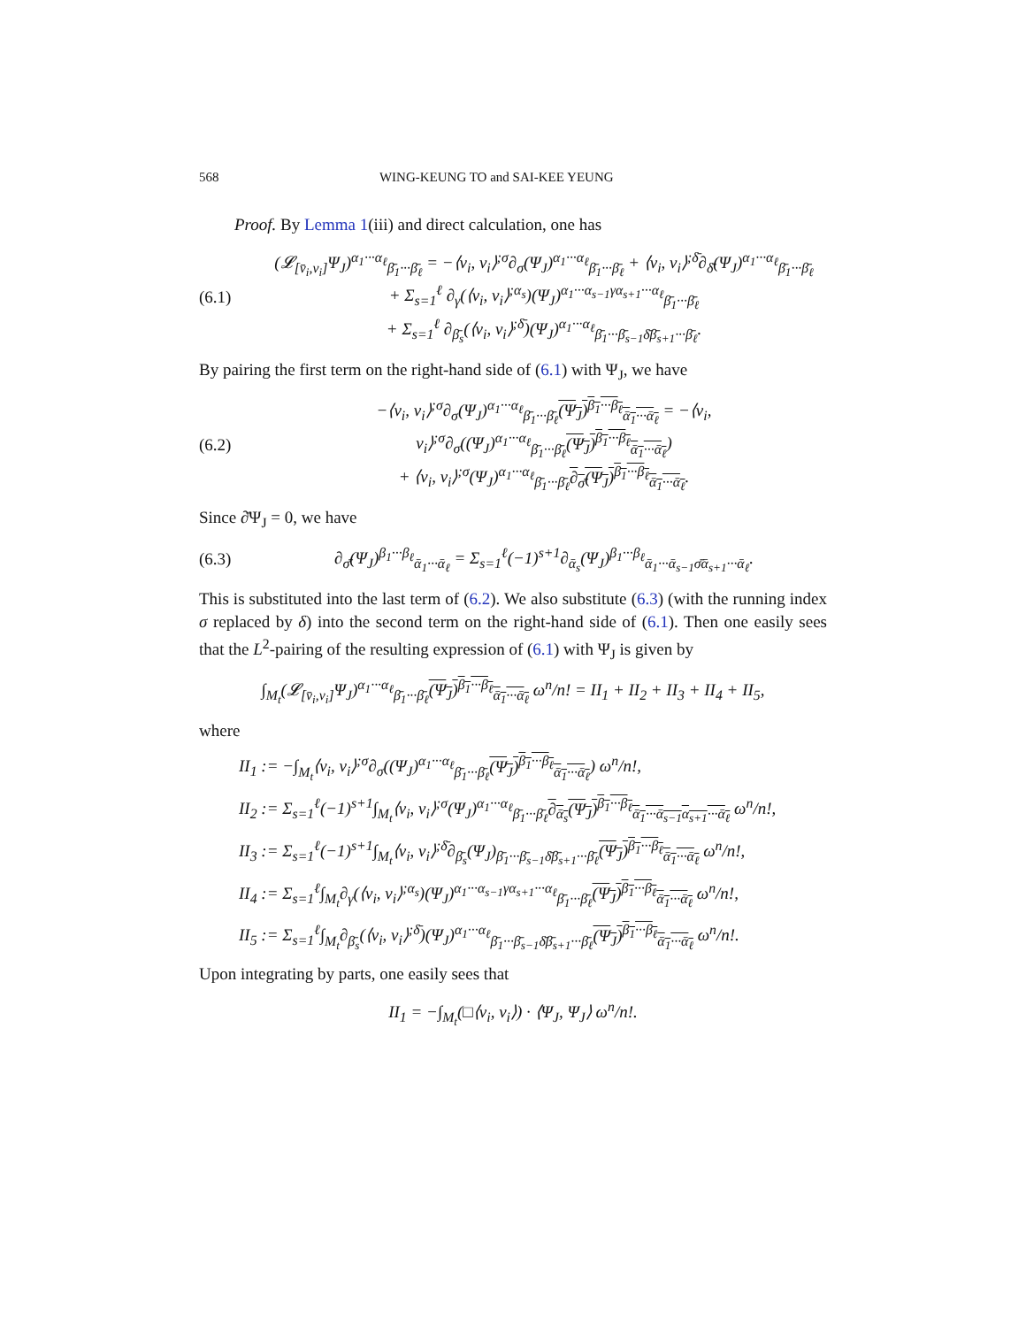568 WING-KEUNG TO and SAI-KEE YEUNG
Proof. By Lemma 1(iii) and direct calculation, one has
(6.1) (𝓛<sub>[v̄<sub>i</sub>,v<sub>i</sub>]</sub>Ψ<sub>J</sub>)<sup>α<sub>1</sub>···α<sub>ℓ</sub></sup><sub>β̄<sub>1</sub>···β̄<sub>ℓ</sub></sub> = −⟨v<sub>i</sub>, v<sub>i</sub>⟩<sup>;σ</sup>∂<sub>σ</sub>(Ψ<sub>J</sub>)<sup>α<sub>1</sub>···α<sub>ℓ</sub></sup><sub>β̄<sub>1</sub>···β̄<sub>ℓ</sub></sub> + ⟨v<sub>i</sub>, v<sub>i</sub>⟩<sup>;δ̄</sup>∂<sub>δ̄</sub>(Ψ<sub>J</sub>)<sup>α<sub>1</sub>···α<sub>ℓ</sub></sup><sub>β̄<sub>1</sub>···β̄<sub>ℓ</sub></sub>
+ Σ<sub>s=1</sub><sup>ℓ</sup> ∂<sub>γ</sub>(⟨v<sub>i</sub>, v<sub>i</sub>⟩<sup>;α<sub>s</sub></sup>)(Ψ<sub>J</sub>)<sup>α<sub>1</sub>···α<sub>s−1</sub>γα<sub>s+1</sub>···α<sub>ℓ</sub></sup><sub>β̄<sub>1</sub>···β̄<sub>ℓ</sub></sub>
+ Σ<sub>s=1</sub><sup>ℓ</sup> ∂<sub>β̄<sub>s</sub></sub>(⟨v<sub>i</sub>, v<sub>i</sub>⟩<sup>;δ̄</sup>)(Ψ<sub>J</sub>)<sup>α<sub>1</sub>···α<sub>ℓ</sub></sup><sub>β̄<sub>1</sub>···β̄<sub>s−1</sub>δ̄β̄<sub>s+1</sub>···β̄<sub>ℓ</sub></sub>.
By pairing the first term on the right-hand side of (6.1) with Ψ<sub>J</sub>, we have
(6.2) −⟨v<sub>i</sub>, v<sub>i</sub>⟩<sup>;σ</sup>∂<sub>σ</sub>(Ψ<sub>J</sub>)<sup>α<sub>1</sub>···α<sub>ℓ</sub></sup><sub>β̄<sub>1</sub>···β̄<sub>ℓ</sub></sub>(Ψ<sub>J</sub>)<sup>β<sub>1</sub>···β<sub>ℓ</sub></sup><sub>ᾱ<sub>1</sub>···ᾱ<sub>ℓ</sub></sub> = −⟨v<sub>i</sub>, v<sub>i</sub>⟩<sup>;σ</sup>∂<sub>σ</sub>((Ψ<sub>J</sub>)<sup>α<sub>1</sub>···α<sub>ℓ</sub></sup><sub>β̄<sub>1</sub>···β̄<sub>ℓ</sub></sub>(Ψ<sub>J</sub>)<sup>β<sub>1</sub>···β<sub>ℓ</sub></sup><sub>ᾱ<sub>1</sub>···ᾱ<sub>ℓ</sub></sub>)
+ ⟨v<sub>i</sub>, v<sub>i</sub>⟩<sup>;σ</sup>(Ψ<sub>J</sub>)<sup>α<sub>1</sub>···α<sub>ℓ</sub></sup><sub>β̄<sub>1</sub>···β̄<sub>ℓ</sub></sub>∂<sub>σ̄</sub>(Ψ<sub>J</sub>)<sup>β<sub>1</sub>···β<sub>ℓ</sub></sup><sub>ᾱ<sub>1</sub>···ᾱ<sub>ℓ</sub></sub>.
Since ∂̄Ψ<sub>J</sub> = 0, we have
(6.3) ∂<sub>σ̄</sub>(Ψ<sub>J</sub>)<sup>β<sub>1</sub>···β<sub>ℓ</sub></sup><sub>ᾱ<sub>1</sub>···ᾱ<sub>ℓ</sub></sub> = Σ<sub>s=1</sub><sup>ℓ</sup>(−1)<sup>s+1</sup>∂<sub>ᾱ<sub>s</sub></sub>(Ψ<sub>J</sub>)<sup>β<sub>1</sub>···β<sub>ℓ</sub></sup><sub>ᾱ<sub>1</sub>···ᾱ<sub>s−1</sub>σ̄ᾱ<sub>s+1</sub>···ᾱ<sub>ℓ</sub></sub>.
This is substituted into the last term of (6.2). We also substitute (6.3) (with the running index σ replaced by δ) into the second term on the right-hand side of (6.1). Then one easily sees that the L<sup>2</sup>-pairing of the resulting expression of (6.1) with Ψ<sub>J</sub> is given by
∫<sub>M<sub>t</sub></sub>(𝓛<sub>[v̄<sub>i</sub>,v<sub>i</sub>]</sub>Ψ<sub>J</sub>)<sup>α<sub>1</sub>···α<sub>ℓ</sub></sup><sub>β̄<sub>1</sub>···β̄<sub>ℓ</sub></sub>(Ψ<sub>J</sub>)<sup>β<sub>1</sub>···β<sub>ℓ</sub></sup><sub>ᾱ<sub>1</sub>···ᾱ<sub>ℓ</sub></sub> ω<sup>n</sup>/n! = II<sub>1</sub> + II<sub>2</sub> + II<sub>3</sub> + II<sub>4</sub> + II<sub>5</sub>,
where
II<sub>1</sub> := −∫<sub>M<sub>t</sub></sub>⟨v<sub>i</sub>, v<sub>i</sub>⟩<sup>;σ</sup>∂<sub>σ</sub>((Ψ<sub>J</sub>)<sup>α<sub>1</sub>···α<sub>ℓ</sub></sup><sub>β̄<sub>1</sub>···β̄<sub>ℓ</sub></sub>(Ψ<sub>J</sub>)<sup>β<sub>1</sub>···β<sub>ℓ</sub></sup><sub>ᾱ<sub>1</sub>···ᾱ<sub>ℓ</sub></sub>) ω<sup>n</sup>/n!,
II<sub>2</sub> := Σ<sub>s=1</sub><sup>ℓ</sup>(−1)<sup>s+1</sup>∫<sub>M<sub>t</sub></sub>⟨v<sub>i</sub>, v<sub>i</sub>⟩<sup>;σ</sup>(Ψ<sub>J</sub>)<sup>α<sub>1</sub>···α<sub>ℓ</sub></sup><sub>β̄<sub>1</sub>···β̄<sub>ℓ</sub></sub>∂<sub>ᾱ<sub>s</sub></sub>(Ψ<sub>J</sub>)<sup>β<sub>1</sub>···β<sub>ℓ</sub></sup><sub>ᾱ<sub>1</sub>···ᾱ<sub>s−1</sub>α<sub>s+1</sub>···ᾱ<sub>ℓ</sub></sub> ω<sup>n</sup>/n!,
II<sub>3</sub> := Σ<sub>s=1</sub><sup>ℓ</sup>(−1)<sup>s+1</sup>∫<sub>M<sub>t</sub></sub>⟨v<sub>i</sub>, v<sub>i</sub>⟩<sup>;δ̄</sup>∂<sub>β̄<sub>s</sub></sub>(Ψ<sub>J</sub>)<sub>β̄<sub>1</sub>···β̄<sub>s−1</sub>δ̄β̄<sub>s+1</sub>···β̄<sub>ℓ</sub></sub>(Ψ<sub>J</sub>)<sup>β<sub>1</sub>···β<sub>ℓ</sub></sup><sub>ᾱ<sub>1</sub>···ᾱ<sub>ℓ</sub></sub> ω<sup>n</sup>/n!,
II<sub>4</sub> := Σ<sub>s=1</sub><sup>ℓ</sup>∫<sub>M<sub>t</sub></sub>∂<sub>γ</sub>(⟨v<sub>i</sub>, v<sub>i</sub>⟩<sup>;α<sub>s</sub></sup>)(Ψ<sub>J</sub>)<sup>α<sub>1</sub>···α<sub>s−1</sub>γα<sub>s+1</sub>···α<sub>ℓ</sub></sup><sub>β̄<sub>1</sub>···β̄<sub>ℓ</sub></sub>(Ψ<sub>J</sub>)<sup>β<sub>1</sub>···β<sub>ℓ</sub></sup><sub>ᾱ<sub>1</sub>···ᾱ<sub>ℓ</sub></sub> ω<sup>n</sup>/n!,
II<sub>5</sub> := Σ<sub>s=1</sub><sup>ℓ</sup>∫<sub>M<sub>t</sub></sub>∂<sub>β̄<sub>s</sub></sub>(⟨v<sub>i</sub>, v<sub>i</sub>⟩<sup>;δ̄</sup>)(Ψ<sub>J</sub>)<sup>α<sub>1</sub>···α<sub>ℓ</sub></sup><sub>β̄<sub>1</sub>···β̄<sub>s−1</sub>δ̄β̄<sub>s+1</sub>···β̄<sub>ℓ</sub></sub>(Ψ<sub>J</sub>)<sup>β<sub>1</sub>···β<sub>ℓ</sub></sup><sub>ᾱ<sub>1</sub>···ᾱ<sub>ℓ</sub></sub> ω<sup>n</sup>/n!.
Upon integrating by parts, one easily sees that
II<sub>1</sub> = −∫<sub>M<sub>t</sub></sub>(□⟨v<sub>i</sub>, v<sub>i</sub>⟩) · ⟨Ψ<sub>J</sub>, Ψ<sub>J</sub>⟩ ω<sup>n</sup>/n!.